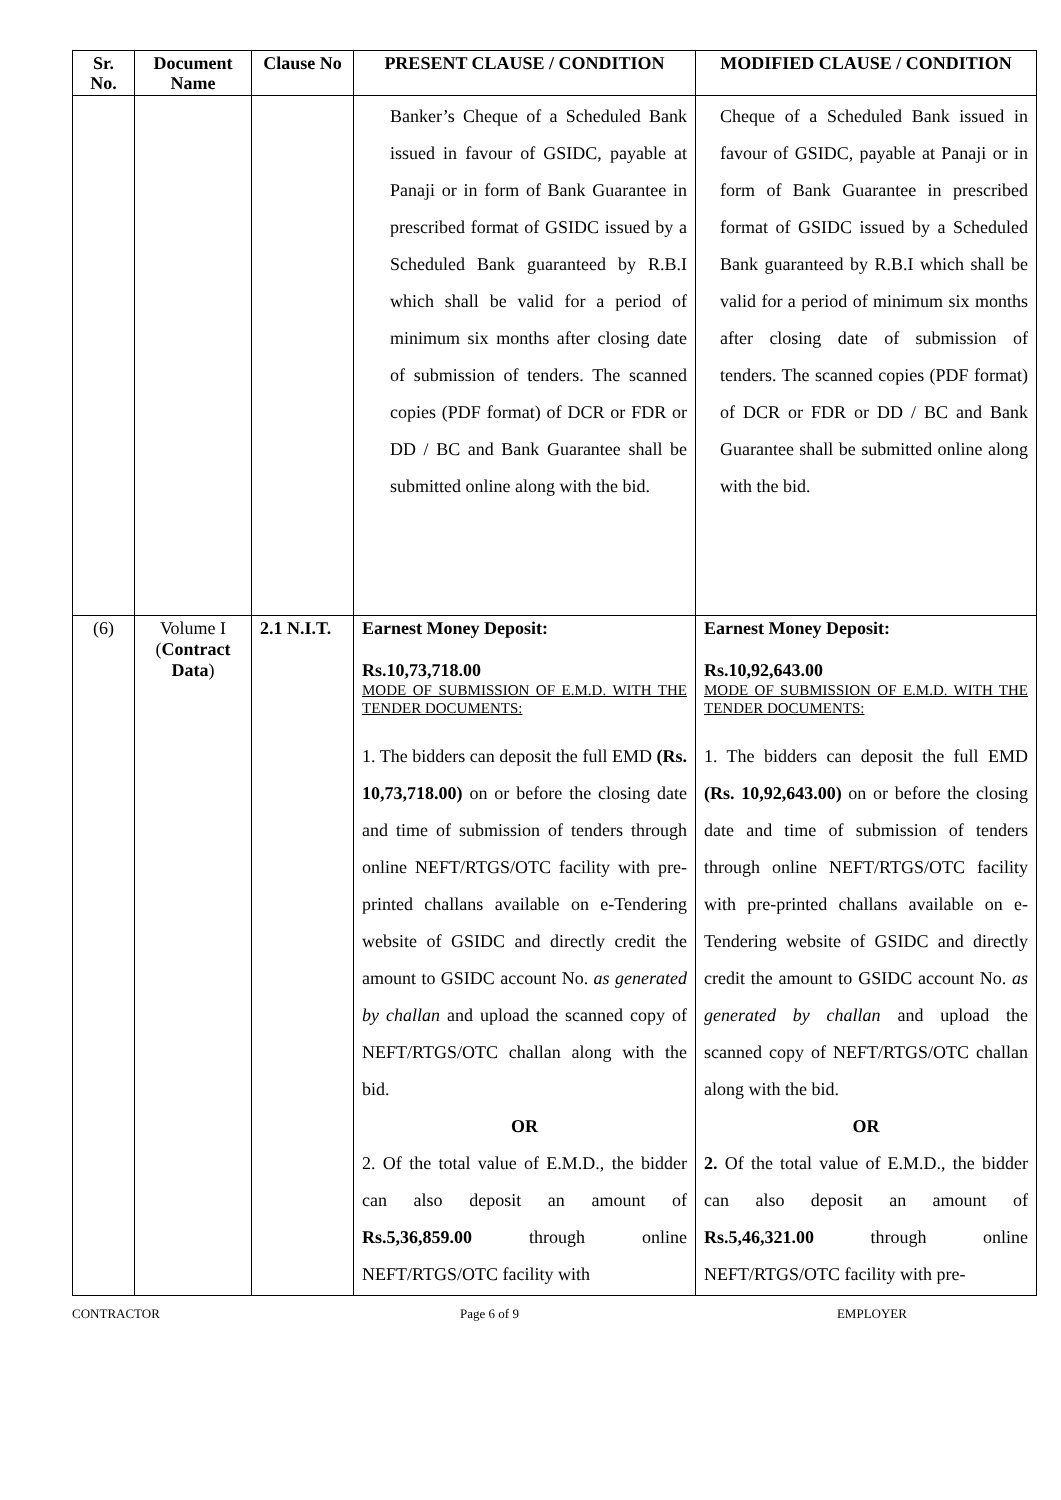| Sr. No. | Document Name | Clause No | PRESENT CLAUSE / CONDITION | MODIFIED CLAUSE / CONDITION |
| --- | --- | --- | --- | --- |
| | | | Banker’s Cheque of a Scheduled Bank issued in favour of GSIDC, payable at Panaji or in form of Bank Guarantee in prescribed format of GSIDC issued by a Scheduled Bank guaranteed by R.B.I which shall be valid for a period of minimum six months after closing date of submission of tenders. The scanned copies (PDF format) of DCR or FDR or DD / BC and Bank Guarantee shall be submitted online along with the bid. | Cheque of a Scheduled Bank issued in favour of GSIDC, payable at Panaji or in form of Bank Guarantee in prescribed format of GSIDC issued by a Scheduled Bank guaranteed by R.B.I which shall be valid for a period of minimum six months after closing date of submission of tenders. The scanned copies (PDF format) of DCR or FDR or DD / BC and Bank Guarantee shall be submitted online along with the bid. |
| (6) | Volume I ( Contract Data ) | 2.1 N.I.T. | Earnest Money Deposit: Rs.10,73,718.00 MODE OF SUBMISSION OF E.M.D. WITH THE TENDER DOCUMENTS: 1. The bidders can deposit the full EMD (Rs. 10,73,718.00) on or before the closing date and time of submission of tenders through online NEFT/RTGS/OTC facility with pre-printed challans available on e-Tendering website of GSIDC and directly credit the amount to GSIDC account No. as generated by challan and upload the scanned copy of NEFT/RTGS/OTC challan along with the bid. OR 2. Of the total value of E.M.D., the bidder can also deposit an amount of Rs.5,36,859.00 through online NEFT/RTGS/OTC facility with | Earnest Money Deposit: Rs.10,92,643.00 MODE OF SUBMISSION OF E.M.D. WITH THE TENDER DOCUMENTS: 1. The bidders can deposit the full EMD (Rs. 10,92,643.00) on or before the closing date and time of submission of tenders through online NEFT/RTGS/OTC facility with pre-printed challans available on e-Tendering website of GSIDC and directly credit the amount to GSIDC account No. as generated by challan and upload the scanned copy of NEFT/RTGS/OTC challan along with the bid. OR 2. Of the total value of E.M.D., the bidder can also deposit an amount of Rs.5,46,321.00 through online NEFT/RTGS/OTC facility with pre- |
CONTRACTOR Page 6 of 9 EMPLOYER